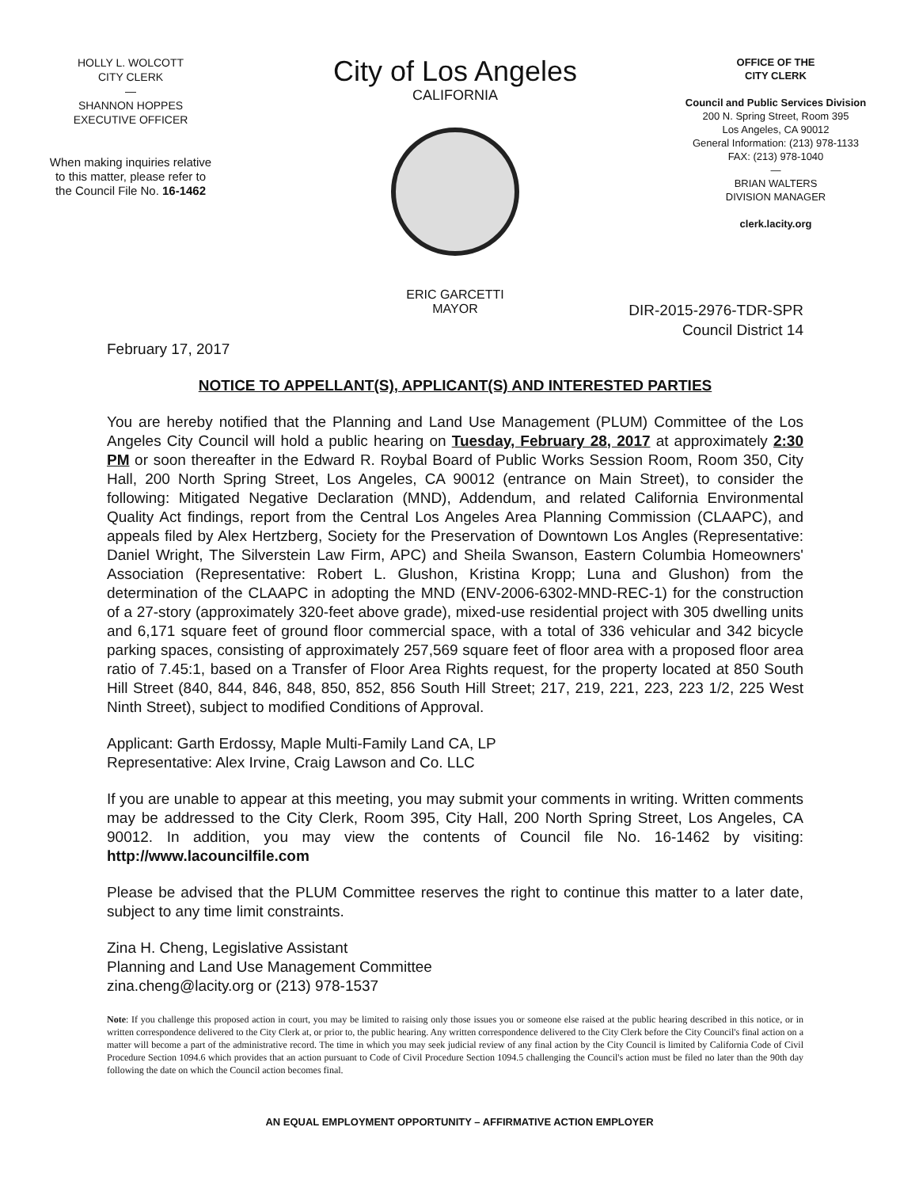HOLLY L. WOLCOTT
CITY CLERK
—
SHANNON HOPPES
EXECUTIVE OFFICER
When making inquiries relative
to this matter, please refer to
the Council File No. 16-1462
City of Los Angeles
CALIFORNIA
ERIC GARCETTI
MAYOR
OFFICE OF THE
CITY CLERK
Council and Public Services Division
200 N. Spring Street, Room 395
Los Angeles, CA 90012
General Information: (213) 978-1133
FAX: (213) 978-1040
—
BRIAN WALTERS
DIVISION MANAGER
clerk.lacity.org
DIR-2015-2976-TDR-SPR
Council District 14
February 17, 2017
NOTICE TO APPELLANT(S), APPLICANT(S) AND INTERESTED PARTIES
You are hereby notified that the Planning and Land Use Management (PLUM) Committee of the Los Angeles City Council will hold a public hearing on Tuesday, February 28, 2017 at approximately 2:30 PM or soon thereafter in the Edward R. Roybal Board of Public Works Session Room, Room 350, City Hall, 200 North Spring Street, Los Angeles, CA 90012 (entrance on Main Street), to consider the following: Mitigated Negative Declaration (MND), Addendum, and related California Environmental Quality Act findings, report from the Central Los Angeles Area Planning Commission (CLAAPC), and appeals filed by Alex Hertzberg, Society for the Preservation of Downtown Los Angles (Representative: Daniel Wright, The Silverstein Law Firm, APC) and Sheila Swanson, Eastern Columbia Homeowners' Association (Representative: Robert L. Glushon, Kristina Kropp; Luna and Glushon) from the determination of the CLAAPC in adopting the MND (ENV-2006-6302-MND-REC-1) for the construction of a 27-story (approximately 320-feet above grade), mixed-use residential project with 305 dwelling units and 6,171 square feet of ground floor commercial space, with a total of 336 vehicular and 342 bicycle parking spaces, consisting of approximately 257,569 square feet of floor area with a proposed floor area ratio of 7.45:1, based on a Transfer of Floor Area Rights request, for the property located at 850 South Hill Street (840, 844, 846, 848, 850, 852, 856 South Hill Street; 217, 219, 221, 223, 223 1/2, 225 West Ninth Street), subject to modified Conditions of Approval.
Applicant: Garth Erdossy, Maple Multi-Family Land CA, LP
Representative: Alex Irvine, Craig Lawson and Co. LLC
If you are unable to appear at this meeting, you may submit your comments in writing. Written comments may be addressed to the City Clerk, Room 395, City Hall, 200 North Spring Street, Los Angeles, CA 90012. In addition, you may view the contents of Council file No. 16-1462 by visiting: http://www.lacouncilfile.com
Please be advised that the PLUM Committee reserves the right to continue this matter to a later date, subject to any time limit constraints.
Zina H. Cheng, Legislative Assistant
Planning and Land Use Management Committee
zina.cheng@lacity.org or (213) 978-1537
Note: If you challenge this proposed action in court, you may be limited to raising only those issues you or someone else raised at the public hearing described in this notice, or in written correspondence delivered to the City Clerk at, or prior to, the public hearing. Any written correspondence delivered to the City Clerk before the City Council's final action on a matter will become a part of the administrative record. The time in which you may seek judicial review of any final action by the City Council is limited by California Code of Civil Procedure Section 1094.6 which provides that an action pursuant to Code of Civil Procedure Section 1094.5 challenging the Council's action must be filed no later than the 90th day following the date on which the Council action becomes final.
AN EQUAL EMPLOYMENT OPPORTUNITY – AFFIRMATIVE ACTION EMPLOYER